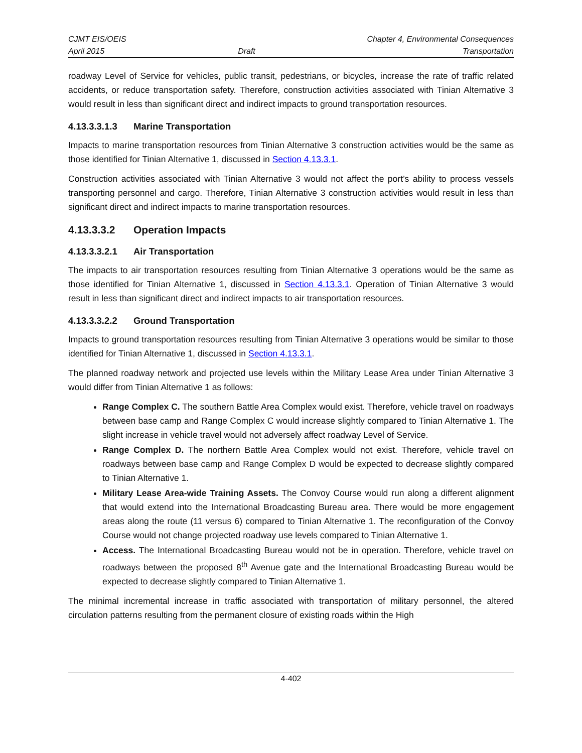CJMT EIS/OEIS
April 2015
Draft Chapter 4, Environmental Consequences
Transportation
roadway Level of Service for vehicles, public transit, pedestrians, or bicycles, increase the rate of traffic related accidents, or reduce transportation safety. Therefore, construction activities associated with Tinian Alternative 3 would result in less than significant direct and indirect impacts to ground transportation resources.
4.13.3.3.1.3 Marine Transportation
Impacts to marine transportation resources from Tinian Alternative 3 construction activities would be the same as those identified for Tinian Alternative 1, discussed in Section 4.13.3.1.
Construction activities associated with Tinian Alternative 3 would not affect the port’s ability to process vessels transporting personnel and cargo. Therefore, Tinian Alternative 3 construction activities would result in less than significant direct and indirect impacts to marine transportation resources.
4.13.3.3.2 Operation Impacts
4.13.3.3.2.1 Air Transportation
The impacts to air transportation resources resulting from Tinian Alternative 3 operations would be the same as those identified for Tinian Alternative 1, discussed in Section 4.13.3.1. Operation of Tinian Alternative 3 would result in less than significant direct and indirect impacts to air transportation resources.
4.13.3.3.2.2 Ground Transportation
Impacts to ground transportation resources resulting from Tinian Alternative 3 operations would be similar to those identified for Tinian Alternative 1, discussed in Section 4.13.3.1.
The planned roadway network and projected use levels within the Military Lease Area under Tinian Alternative 3 would differ from Tinian Alternative 1 as follows:
Range Complex C. The southern Battle Area Complex would exist. Therefore, vehicle travel on roadways between base camp and Range Complex C would increase slightly compared to Tinian Alternative 1. The slight increase in vehicle travel would not adversely affect roadway Level of Service.
Range Complex D. The northern Battle Area Complex would not exist. Therefore, vehicle travel on roadways between base camp and Range Complex D would be expected to decrease slightly compared to Tinian Alternative 1.
Military Lease Area-wide Training Assets. The Convoy Course would run along a different alignment that would extend into the International Broadcasting Bureau area. There would be more engagement areas along the route (11 versus 6) compared to Tinian Alternative 1. The reconfiguration of the Convoy Course would not change projected roadway use levels compared to Tinian Alternative 1.
Access. The International Broadcasting Bureau would not be in operation. Therefore, vehicle travel on roadways between the proposed 8<sup>th</sup> Avenue gate and the International Broadcasting Bureau would be expected to decrease slightly compared to Tinian Alternative 1.
The minimal incremental increase in traffic associated with transportation of military personnel, the altered circulation patterns resulting from the permanent closure of existing roads within the High
4-402